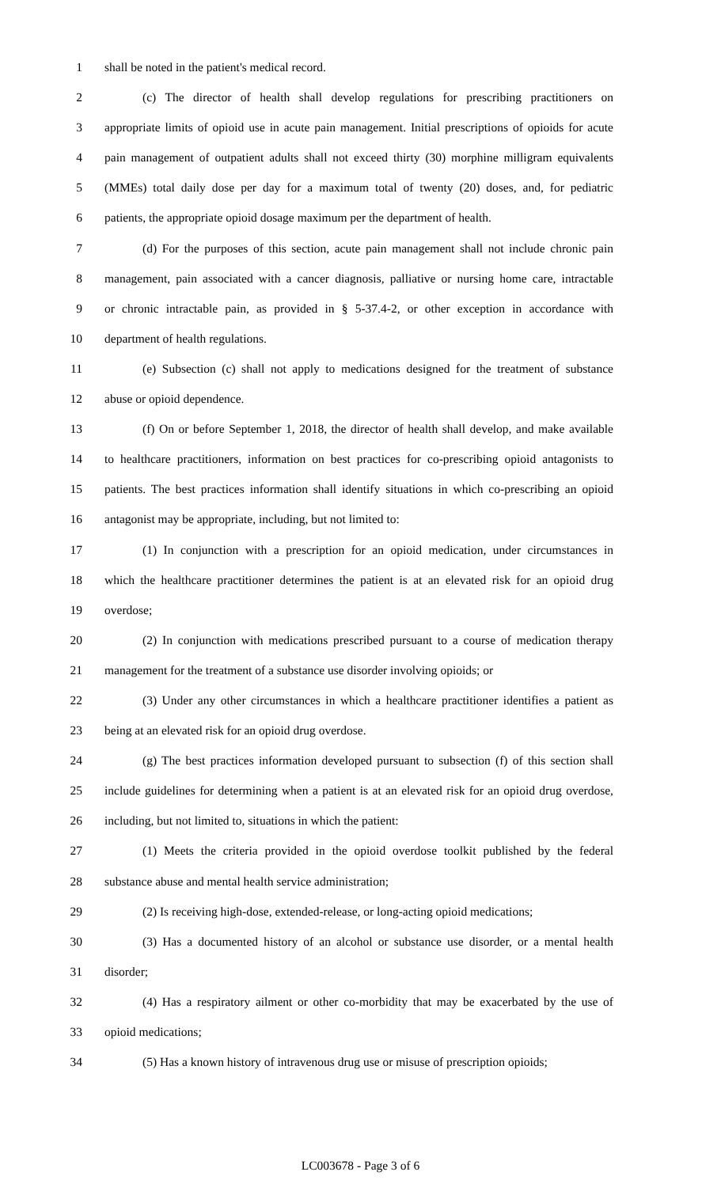1 shall be noted in the patient's medical record.
2 (c) The director of health shall develop regulations for prescribing practitioners on
3 appropriate limits of opioid use in acute pain management. Initial prescriptions of opioids for acute
4 pain management of outpatient adults shall not exceed thirty (30) morphine milligram equivalents
5 (MMEs) total daily dose per day for a maximum total of twenty (20) doses, and, for pediatric
6 patients, the appropriate opioid dosage maximum per the department of health.
7 (d) For the purposes of this section, acute pain management shall not include chronic pain
8 management, pain associated with a cancer diagnosis, palliative or nursing home care, intractable
9 or chronic intractable pain, as provided in § 5-37.4-2, or other exception in accordance with
10 department of health regulations.
11 (e) Subsection (c) shall not apply to medications designed for the treatment of substance
12 abuse or opioid dependence.
13 (f) On or before September 1, 2018, the director of health shall develop, and make available
14 to healthcare practitioners, information on best practices for co-prescribing opioid antagonists to
15 patients. The best practices information shall identify situations in which co-prescribing an opioid
16 antagonist may be appropriate, including, but not limited to:
17 (1) In conjunction with a prescription for an opioid medication, under circumstances in
18 which the healthcare practitioner determines the patient is at an elevated risk for an opioid drug
19 overdose;
20 (2) In conjunction with medications prescribed pursuant to a course of medication therapy
21 management for the treatment of a substance use disorder involving opioids; or
22 (3) Under any other circumstances in which a healthcare practitioner identifies a patient as
23 being at an elevated risk for an opioid drug overdose.
24 (g) The best practices information developed pursuant to subsection (f) of this section shall
25 include guidelines for determining when a patient is at an elevated risk for an opioid drug overdose,
26 including, but not limited to, situations in which the patient:
27 (1) Meets the criteria provided in the opioid overdose toolkit published by the federal
28 substance abuse and mental health service administration;
29 (2) Is receiving high-dose, extended-release, or long-acting opioid medications;
30 (3) Has a documented history of an alcohol or substance use disorder, or a mental health
31 disorder;
32 (4) Has a respiratory ailment or other co-morbidity that may be exacerbated by the use of
33 opioid medications;
34 (5) Has a known history of intravenous drug use or misuse of prescription opioids;
LC003678 - Page 3 of 6